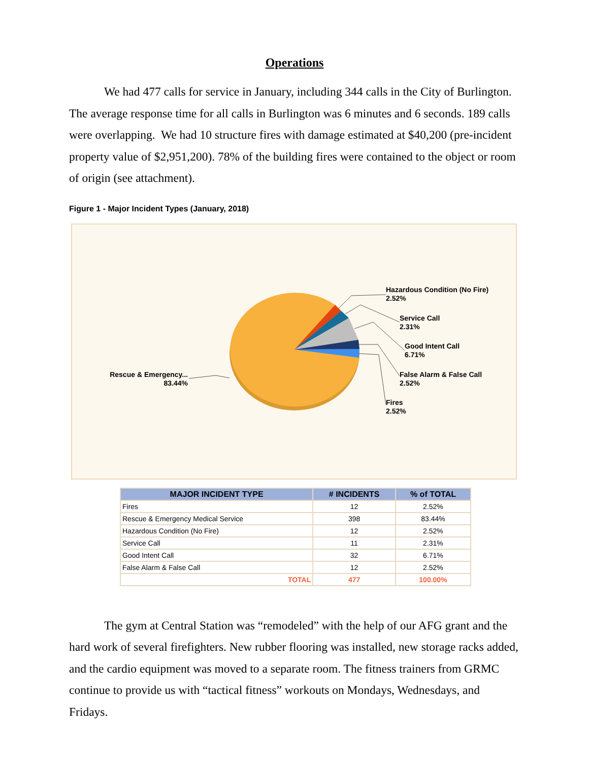Operations
We had 477 calls for service in January, including 344 calls in the City of Burlington. The average response time for all calls in Burlington was 6 minutes and 6 seconds. 189 calls were overlapping. We had 10 structure fires with damage estimated at $40,200 (pre-incident property value of $2,951,200). 78% of the building fires were contained to the object or room of origin (see attachment).
Figure 1 - Major Incident Types (January, 2018)
Hazardous Condition (No Fire)
2.52%
Service Call
2.31%
Good Intent Call
6.71%
False Alarm & False Call
2.52%
Fires
2.52%
Rescue & Emergency...
83.44%
| MAJOR INCIDENT TYPE | # INCIDENTS | % of TOTAL |
| --- | --- | --- |
| Fires | 12 | 2.52% |
| Rescue & Emergency Medical Service | 398 | 83.44% |
| Hazardous Condition (No Fire) | 12 | 2.52% |
| Service Call | 11 | 2.31% |
| Good Intent Call | 32 | 6.71% |
| False Alarm & False Call | 12 | 2.52% |
| TOTAL | 477 | 100.00% |
The gym at Central Station was “remodeled” with the help of our AFG grant and the hard work of several firefighters. New rubber flooring was installed, new storage racks added, and the cardio equipment was moved to a separate room. The fitness trainers from GRMC continue to provide us with “tactical fitness” workouts on Mondays, Wednesdays, and Fridays.